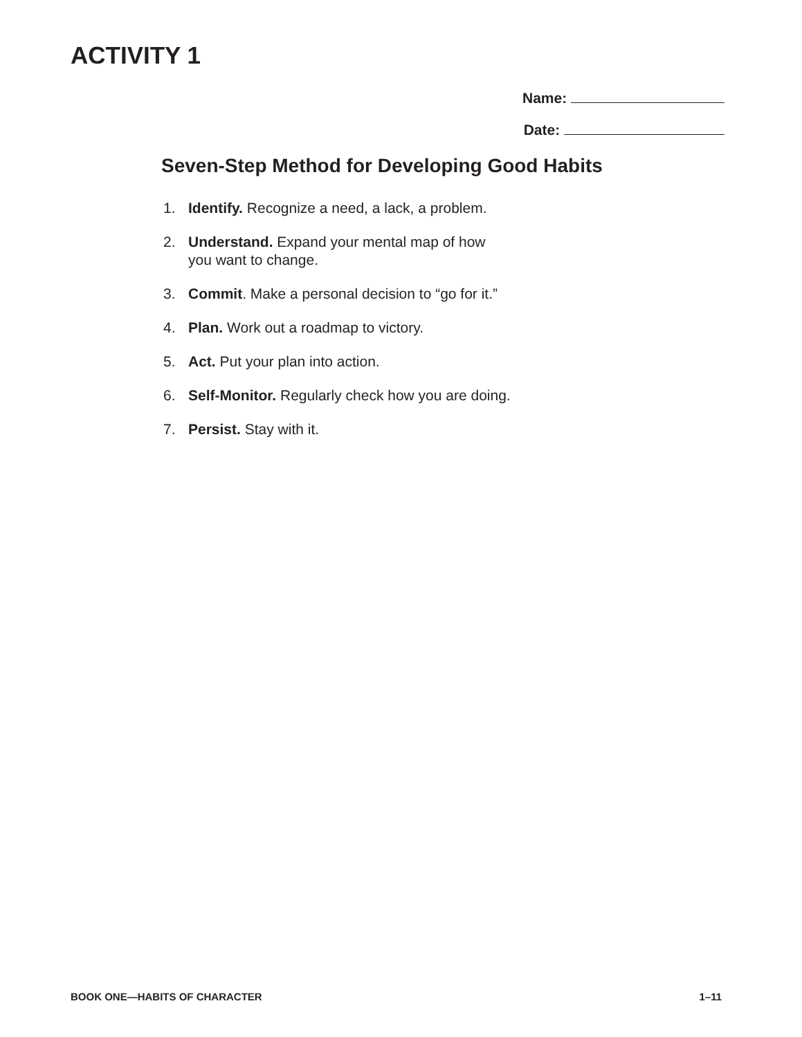ACTIVITY 1
Name:
Date:
Seven-Step Method for Developing Good Habits
1. Identify. Recognize a need, a lack, a problem.
2. Understand. Expand your mental map of how
you want to change.
3. Commit. Make a personal decision to “go for it.”
4. Plan. Work out a roadmap to victory.
5. Act. Put your plan into action.
6. Self-Monitor. Regularly check how you are doing.
7. Persist. Stay with it.
BOOK ONE—HABITS OF CHARACTER 1–11